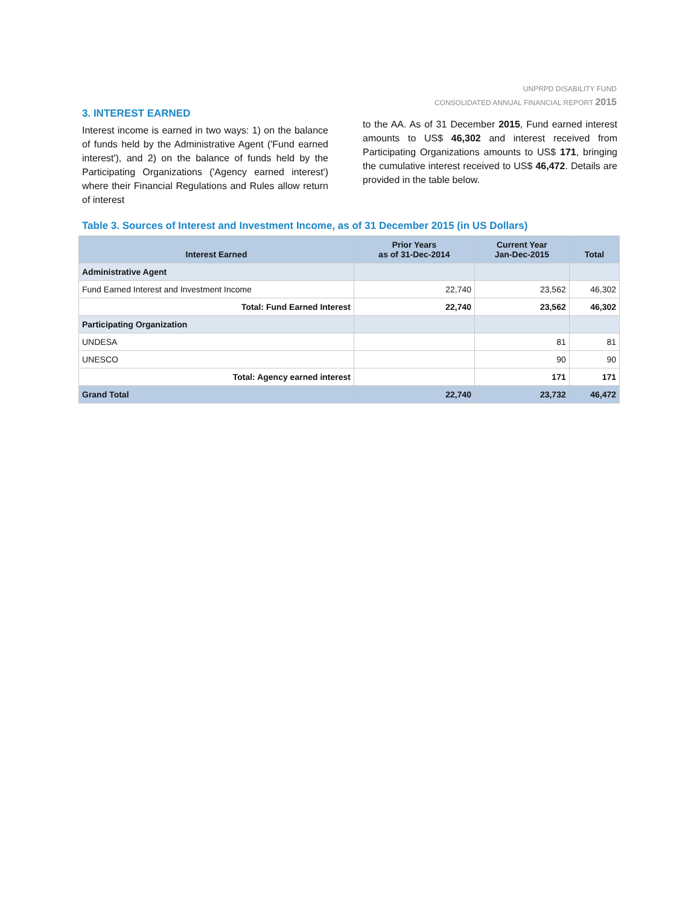UNPRPD DISABILITY FUND
CONSOLIDATED ANNUAL FINANCIAL REPORT 2015
3. INTEREST EARNED
Interest income is earned in two ways: 1) on the balance of funds held by the Administrative Agent ('Fund earned interest'), and 2) on the balance of funds held by the Participating Organizations ('Agency earned interest') where their Financial Regulations and Rules allow return of interest
to the AA. As of 31 December 2015, Fund earned interest amounts to US$ 46,302 and interest received from Participating Organizations amounts to US$ 171, bringing the cumulative interest received to US$ 46,472. Details are provided in the table below.
Table 3. Sources of Interest and Investment Income, as of 31 December 2015 (in US Dollars)
| Interest Earned | Prior Years as of 31-Dec-2014 | Current Year Jan-Dec-2015 | Total |
| --- | --- | --- | --- |
| Administrative Agent | | | |
| Fund Earned Interest and Investment Income | 22,740 | 23,562 | 46,302 |
| Total: Fund Earned Interest | 22,740 | 23,562 | 46,302 |
| Participating Organization | | | |
| UNDESA | | 81 | 81 |
| UNESCO | | 90 | 90 |
| Total: Agency earned interest | | 171 | 171 |
| Grand Total | 22,740 | 23,732 | 46,472 |